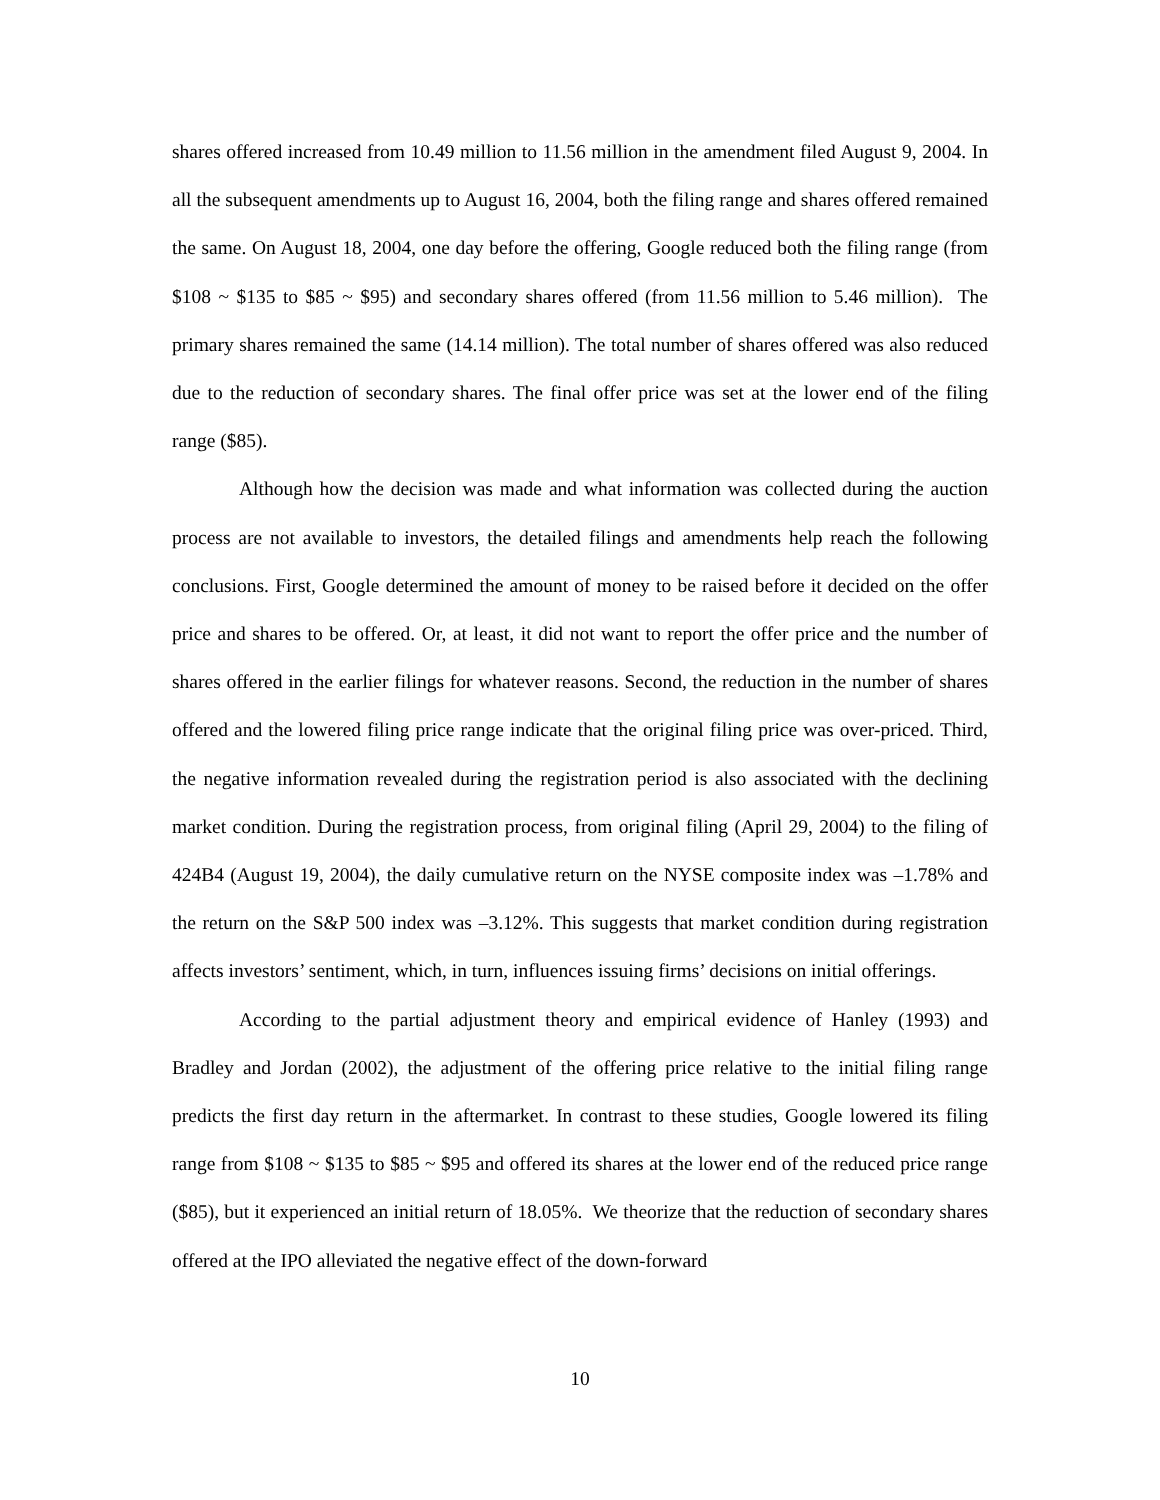shares offered increased from 10.49 million to 11.56 million in the amendment filed August 9, 2004. In all the subsequent amendments up to August 16, 2004, both the filing range and shares offered remained the same. On August 18, 2004, one day before the offering, Google reduced both the filing range (from $108 ~ $135 to $85 ~ $95) and secondary shares offered (from 11.56 million to 5.46 million). The primary shares remained the same (14.14 million). The total number of shares offered was also reduced due to the reduction of secondary shares. The final offer price was set at the lower end of the filing range ($85).
Although how the decision was made and what information was collected during the auction process are not available to investors, the detailed filings and amendments help reach the following conclusions. First, Google determined the amount of money to be raised before it decided on the offer price and shares to be offered. Or, at least, it did not want to report the offer price and the number of shares offered in the earlier filings for whatever reasons. Second, the reduction in the number of shares offered and the lowered filing price range indicate that the original filing price was over-priced. Third, the negative information revealed during the registration period is also associated with the declining market condition. During the registration process, from original filing (April 29, 2004) to the filing of 424B4 (August 19, 2004), the daily cumulative return on the NYSE composite index was –1.78% and the return on the S&P 500 index was –3.12%. This suggests that market condition during registration affects investors’ sentiment, which, in turn, influences issuing firms’ decisions on initial offerings.
According to the partial adjustment theory and empirical evidence of Hanley (1993) and Bradley and Jordan (2002), the adjustment of the offering price relative to the initial filing range predicts the first day return in the aftermarket. In contrast to these studies, Google lowered its filing range from $108 ~ $135 to $85 ~ $95 and offered its shares at the lower end of the reduced price range ($85), but it experienced an initial return of 18.05%. We theorize that the reduction of secondary shares offered at the IPO alleviated the negative effect of the down-forward
10